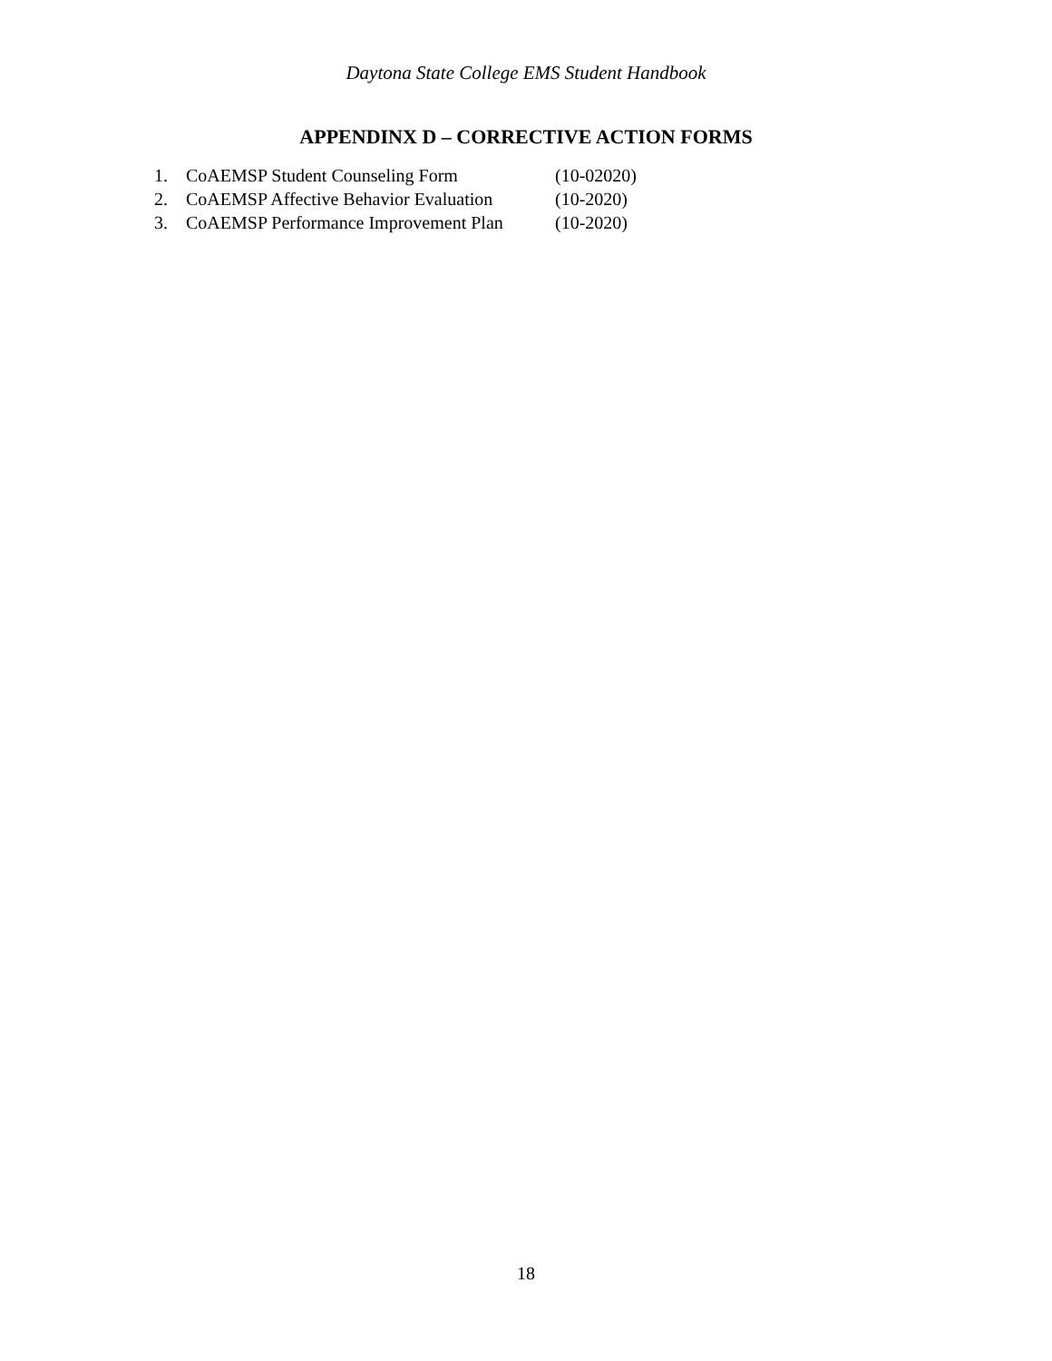Daytona State College EMS Student Handbook
APPENDINX D – CORRECTIVE ACTION FORMS
1. CoAEMSP Student Counseling Form (10-02020)
2. CoAEMSP Affective Behavior Evaluation (10-2020)
3. CoAEMSP Performance Improvement Plan (10-2020)
18